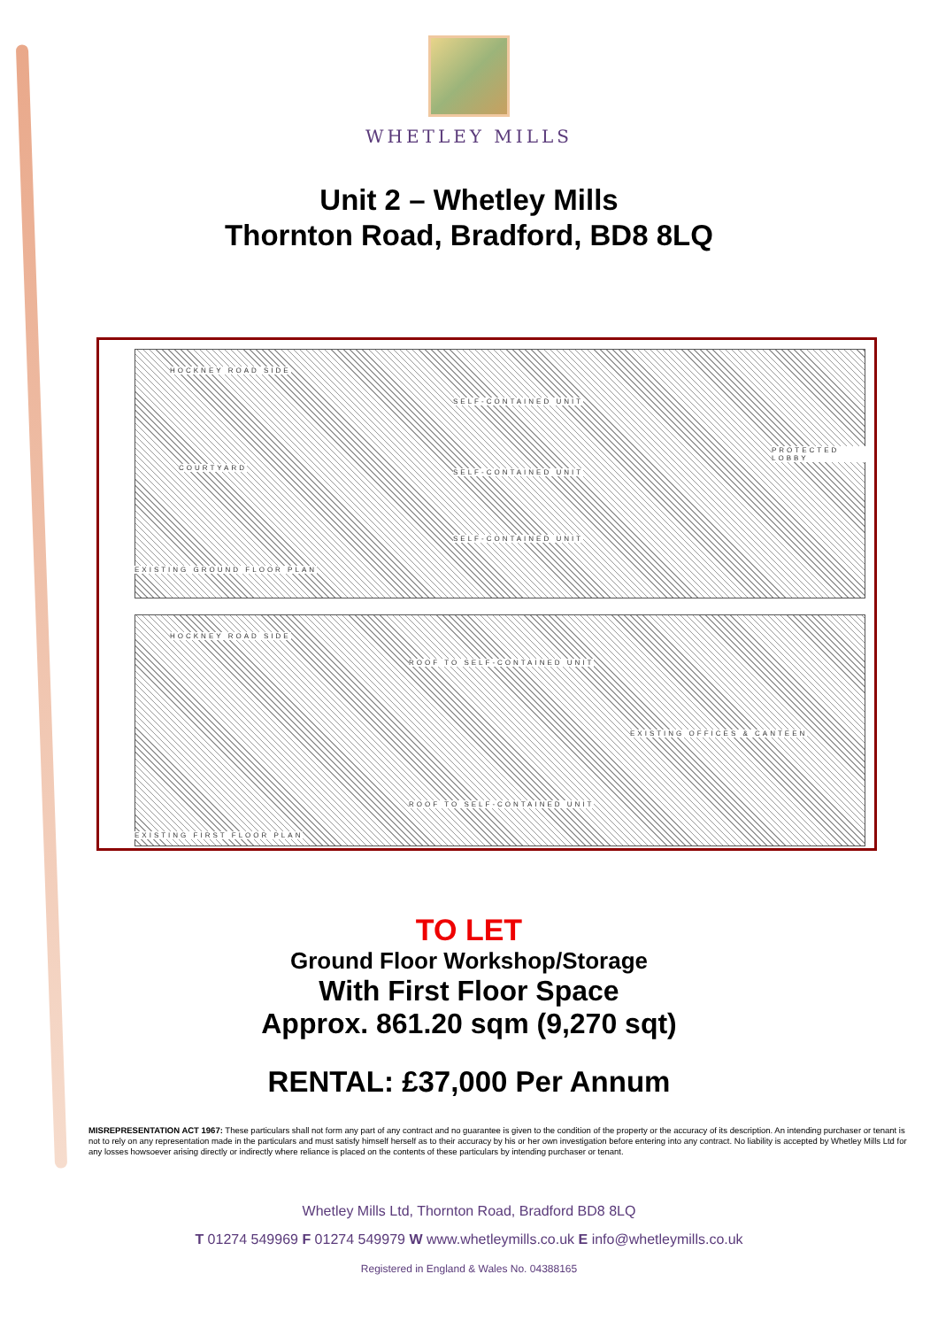WHETLEY MILLS
Unit 2 – Whetley Mills
Thornton Road, Bradford, BD8 8LQ
HOCKNEY ROAD SIDE
SELF-CONTAINED UNIT
COURTYARD
SELF-CONTAINED UNIT
PROTECTED LOBBY
SELF-CONTAINED UNIT
EXISTING GROUND FLOOR PLAN
HOCKNEY ROAD SIDE
ROOF TO SELF-CONTAINED UNIT
EXISTING OFFICES & CANTEEN
ROOF TO SELF-CONTAINED UNIT
EXISTING FIRST FLOOR PLAN
TO LET
Ground Floor Workshop/Storage
With First Floor Space
Approx. 861.20 sqm (9,270 sqt)
RENTAL: £37,000 Per Annum
MISREPRESENTATION ACT 1967: These particulars shall not form any part of any contract and no guarantee is given to the condition of the property or the accuracy of its description. An intending purchaser or tenant is not to rely on any representation made in the particulars and must satisfy himself herself as to their accuracy by his or her own investigation before entering into any contract. No liability is accepted by Whetley Mills Ltd for any losses howsoever arising directly or indirectly where reliance is placed on the contents of these particulars by intending purchaser or tenant.
Whetley Mills Ltd, Thornton Road, Bradford BD8 8LQ
T 01274 549969 F 01274 549979 W www.whetleymills.co.uk E info@whetleymills.co.uk
Registered in England & Wales No. 04388165